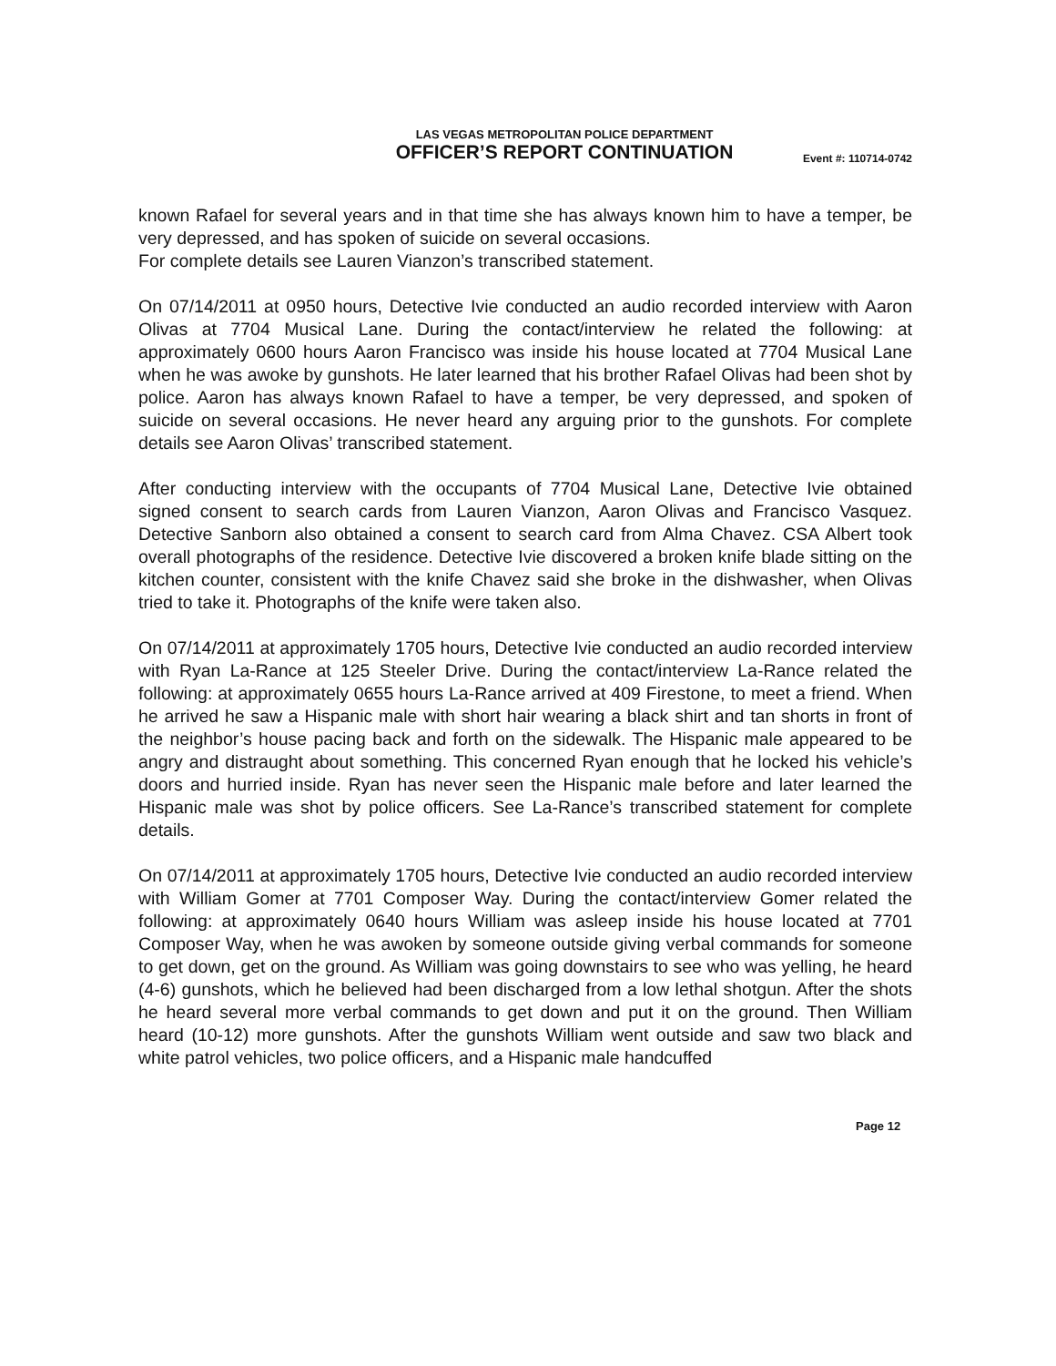LAS VEGAS METROPOLITAN POLICE DEPARTMENT
OFFICER’S REPORT CONTINUATION
Event #: 110714-0742
known Rafael for several years and in that time she has always known him to have a temper, be very depressed, and has spoken of suicide on several occasions.
For complete details see Lauren Vianzon’s transcribed statement.
On 07/14/2011 at 0950 hours, Detective Ivie conducted an audio recorded interview with Aaron Olivas at 7704 Musical Lane. During the contact/interview he related the following: at approximately 0600 hours Aaron Francisco was inside his house located at 7704 Musical Lane when he was awoke by gunshots. He later learned that his brother Rafael Olivas had been shot by police. Aaron has always known Rafael to have a temper, be very depressed, and spoken of suicide on several occasions. He never heard any arguing prior to the gunshots. For complete details see Aaron Olivas’ transcribed statement.
After conducting interview with the occupants of 7704 Musical Lane, Detective Ivie obtained signed consent to search cards from Lauren Vianzon, Aaron Olivas and Francisco Vasquez. Detective Sanborn also obtained a consent to search card from Alma Chavez. CSA Albert took overall photographs of the residence. Detective Ivie discovered a broken knife blade sitting on the kitchen counter, consistent with the knife Chavez said she broke in the dishwasher, when Olivas tried to take it. Photographs of the knife were taken also.
On 07/14/2011 at approximately 1705 hours, Detective Ivie conducted an audio recorded interview with Ryan La-Rance at 125 Steeler Drive. During the contact/interview La-Rance related the following: at approximately 0655 hours La-Rance arrived at 409 Firestone, to meet a friend. When he arrived he saw a Hispanic male with short hair wearing a black shirt and tan shorts in front of the neighbor’s house pacing back and forth on the sidewalk. The Hispanic male appeared to be angry and distraught about something. This concerned Ryan enough that he locked his vehicle’s doors and hurried inside. Ryan has never seen the Hispanic male before and later learned the Hispanic male was shot by police officers. See La-Rance’s transcribed statement for complete details.
On 07/14/2011 at approximately 1705 hours, Detective Ivie conducted an audio recorded interview with William Gomer at 7701 Composer Way. During the contact/interview Gomer related the following: at approximately 0640 hours William was asleep inside his house located at 7701 Composer Way, when he was awoken by someone outside giving verbal commands for someone to get down, get on the ground. As William was going downstairs to see who was yelling, he heard (4-6) gunshots, which he believed had been discharged from a low lethal shotgun. After the shots he heard several more verbal commands to get down and put it on the ground. Then William heard (10-12) more gunshots. After the gunshots William went outside and saw two black and white patrol vehicles, two police officers, and a Hispanic male handcuffed
Page 12